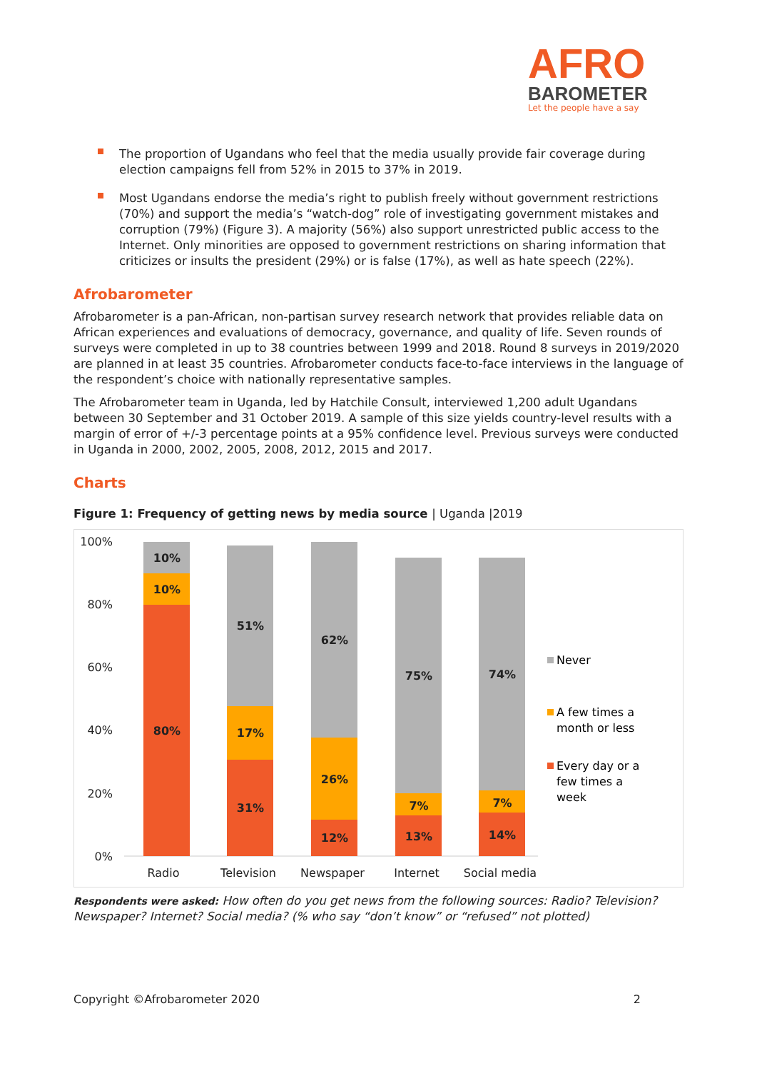AFRO
BAROMETER
Let the people have a say
The proportion of Ugandans who feel that the media usually provide fair coverage during election campaigns fell from 52% in 2015 to 37% in 2019.
Most Ugandans endorse the media’s right to publish freely without government restrictions (70%) and support the media’s “watch-dog” role of investigating government mistakes and corruption (79%) (Figure 3). A majority (56%) also support unrestricted public access to the Internet. Only minorities are opposed to government restrictions on sharing information that criticizes or insults the president (29%) or is false (17%), as well as hate speech (22%).
Afrobarometer
Afrobarometer is a pan-African, non-partisan survey research network that provides reliable data on African experiences and evaluations of democracy, governance, and quality of life. Seven rounds of surveys were completed in up to 38 countries between 1999 and 2018. Round 8 surveys in 2019/2020 are planned in at least 35 countries. Afrobarometer conducts face-to-face interviews in the language of the respondent’s choice with nationally representative samples.
The Afrobarometer team in Uganda, led by Hatchile Consult, interviewed 1,200 adult Ugandans between 30 September and 31 October 2019. A sample of this size yields country-level results with a margin of error of +/-3 percentage points at a 95% confidence level. Previous surveys were conducted in Uganda in 2000, 2002, 2005, 2008, 2012, 2015 and 2017.
Charts
Figure 1: Frequency of getting news by media source | Uganda |2019
100%
80%
60%
40%
20%
0%
10%
10%
80%
51%
17%
31%
62%
26%
12%
75%
7%
13%
74%
7%
14%
Radio
Television
Newspaper
Internet
Social media
Never
A few times a
month or less
Every day or a
few times a
week
Respondents were asked: How often do you get news from the following sources: Radio? Television? Newspaper? Internet? Social media? (% who say “don’t know” or “refused” not plotted)
Copyright ©Afrobarometer 2020 2